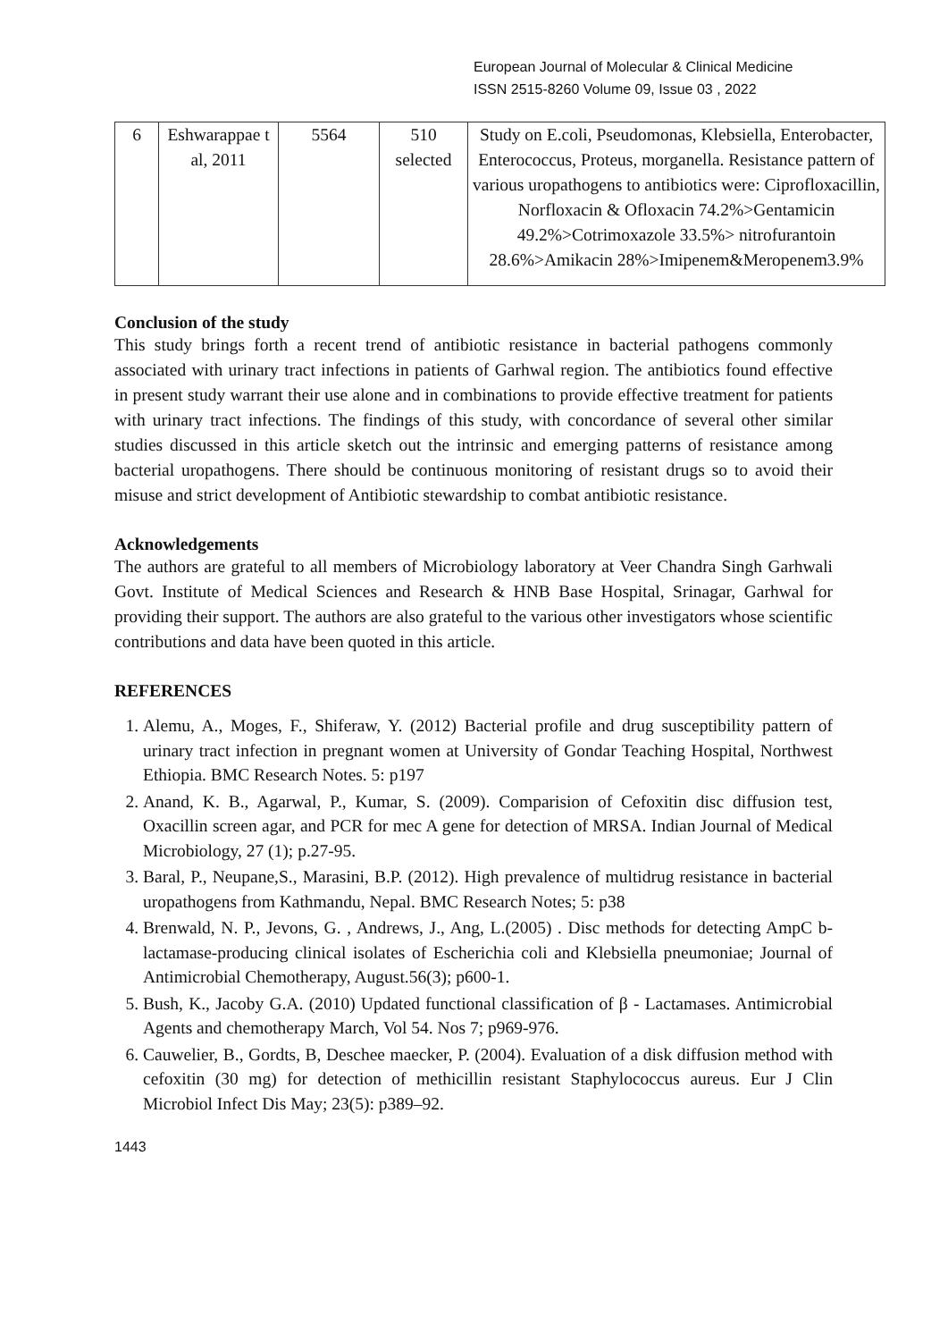European Journal of Molecular & Clinical Medicine
ISSN 2515-8260 Volume 09, Issue 03 , 2022
| 6 | Eshwarappae t al, 2011 | 5564 | 510 selected | Study on E.coli, Pseudomonas, Klebsiella, Enterobacter, Enterococcus, Proteus, morganella. Resistance pattern of various uropathogens to antibiotics were: Ciprofloxacillin, Norfloxacin & Ofloxacin 74.2%>Gentamicin 49.2%>Cotrimoxazole 33.5%> nitrofurantoin 28.6%>Amikacin 28%>Imipenem&Meropenem3.9% |
Conclusion of the study
This study brings forth a recent trend of antibiotic resistance in bacterial pathogens commonly associated with urinary tract infections in patients of Garhwal region. The antibiotics found effective in present study warrant their use alone and in combinations to provide effective treatment for patients with urinary tract infections. The findings of this study, with concordance of several other similar studies discussed in this article sketch out the intrinsic and emerging patterns of resistance among bacterial uropathogens. There should be continuous monitoring of resistant drugs so to avoid their misuse and strict development of Antibiotic stewardship to combat antibiotic resistance.
Acknowledgements
The authors are grateful to all members of Microbiology laboratory at Veer Chandra Singh Garhwali Govt. Institute of Medical Sciences and Research & HNB Base Hospital, Srinagar, Garhwal for providing their support. The authors are also grateful to the various other investigators whose scientific contributions and data have been quoted in this article.
REFERENCES
1. Alemu, A., Moges, F., Shiferaw, Y. (2012) Bacterial profile and drug susceptibility pattern of urinary tract infection in pregnant women at University of Gondar Teaching Hospital, Northwest Ethiopia. BMC Research Notes. 5: p197
2. Anand, K. B., Agarwal, P., Kumar, S. (2009). Comparision of Cefoxitin disc diffusion test, Oxacillin screen agar, and PCR for mec A gene for detection of MRSA. Indian Journal of Medical Microbiology, 27 (1); p.27-95.
3. Baral, P., Neupane,S., Marasini, B.P. (2012). High prevalence of multidrug resistance in bacterial uropathogens from Kathmandu, Nepal. BMC Research Notes; 5: p38
4. Brenwald, N. P., Jevons, G. , Andrews, J., Ang, L.(2005) . Disc methods for detecting AmpC b-lactamase-producing clinical isolates of Escherichia coli and Klebsiella pneumoniae; Journal of Antimicrobial Chemotherapy, August.56(3); p600-1.
5. Bush, K., Jacoby G.A. (2010) Updated functional classification of β - Lactamases. Antimicrobial Agents and chemotherapy March, Vol 54. Nos 7; p969-976.
6. Cauwelier, B., Gordts, B, Deschee maecker, P. (2004). Evaluation of a disk diffusion method with cefoxitin (30 mg) for detection of methicillin resistant Staphylococcus aureus. Eur J Clin Microbiol Infect Dis May; 23(5): p389–92.
1443